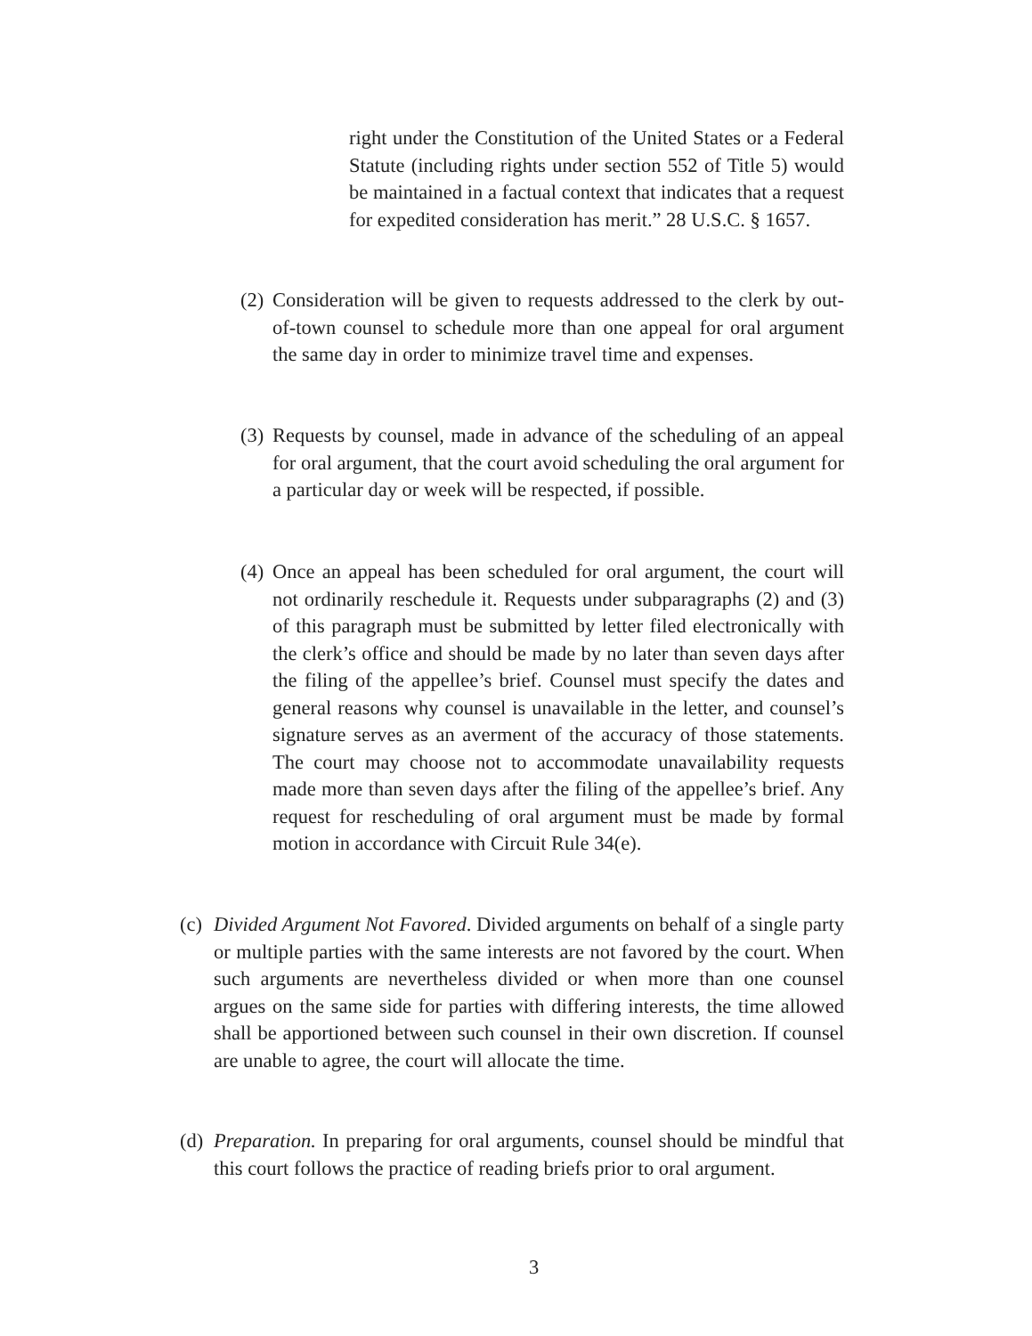right under the Constitution of the United States or a Federal Statute (including rights under section 552 of Title 5) would be maintained in a factual context that indicates that a request for expedited consideration has merit.” 28 U.S.C. § 1657.
(2)
Consideration will be given to requests addressed to the clerk by out-of-town counsel to schedule more than one appeal for oral argument the same day in order to minimize travel time and expenses.
(3)
Requests by counsel, made in advance of the scheduling of an appeal for oral argument, that the court avoid scheduling the oral argument for a particular day or week will be respected, if possible.
(4)
Once an appeal has been scheduled for oral argument, the court will not ordinarily reschedule it. Requests under subparagraphs (2) and (3) of this paragraph must be submitted by letter filed electronically with the clerk’s office and should be made by no later than seven days after the filing of the appellee’s brief. Counsel must specify the dates and general reasons why counsel is unavailable in the letter, and counsel’s signature serves as an averment of the accuracy of those statements. The court may choose not to accommodate unavailability requests made more than seven days after the filing of the appellee’s brief. Any request for rescheduling of oral argument must be made by formal motion in accordance with Circuit Rule 34(e).
(c)
Divided Argument Not Favored. Divided arguments on behalf of a single party or multiple parties with the same interests are not favored by the court. When such arguments are nevertheless divided or when more than one counsel argues on the same side for parties with differing interests, the time allowed shall be apportioned between such counsel in their own discretion. If counsel are unable to agree, the court will allocate the time.
(d)
Preparation. In preparing for oral arguments, counsel should be mindful that this court follows the practice of reading briefs prior to oral argument.
3